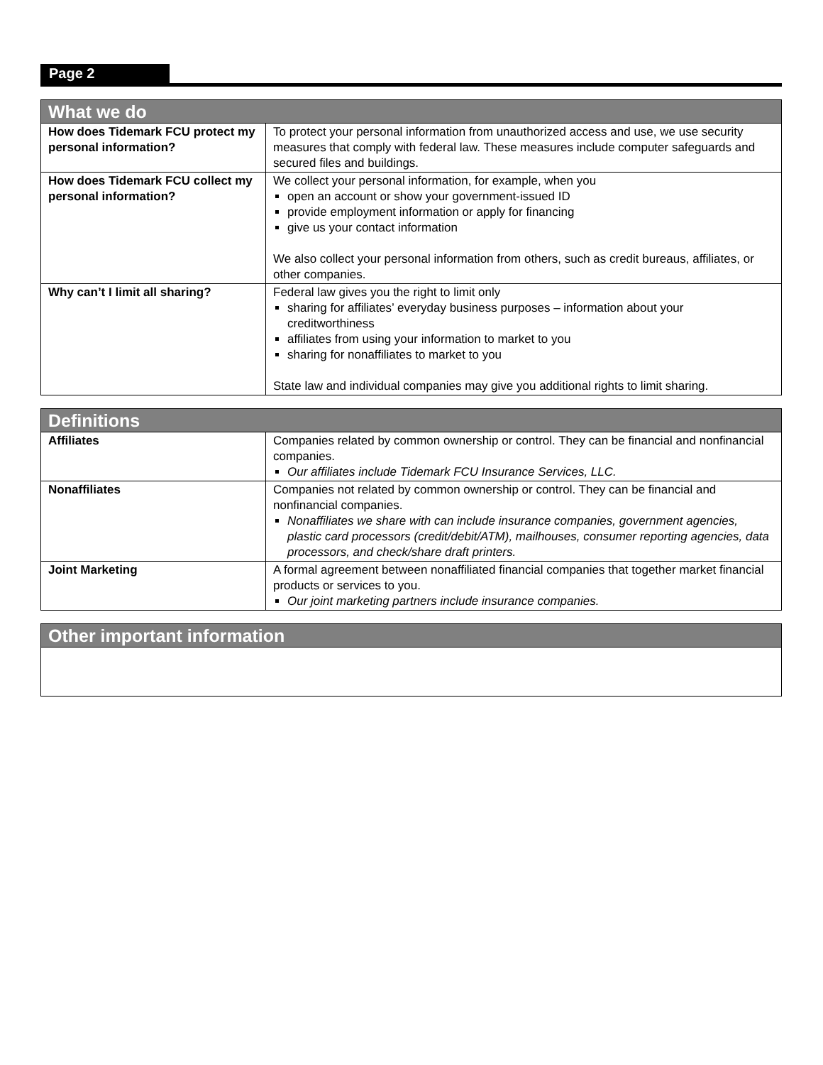Page 2
| What we do | |
| --- | --- |
| How does Tidemark FCU protect my personal information? | To protect your personal information from unauthorized access and use, we use security measures that comply with federal law. These measures include computer safeguards and secured files and buildings. |
| How does Tidemark FCU collect my personal information? | We collect your personal information, for example, when you open an account or show your government-issued ID provide employment information or apply for financing give us your contact information We also collect your personal information from others, such as credit bureaus, affiliates, or other companies. |
| Why can’t I limit all sharing? | Federal law gives you the right to limit only sharing for affiliates’ everyday business purposes – information about your creditworthiness affiliates from using your information to market to you sharing for nonaffiliates to market to you State law and individual companies may give you additional rights to limit sharing. |
| Definitions | |
| --- | --- |
| Affiliates | Companies related by common ownership or control. They can be financial and nonfinancial companies. Our affiliates include Tidemark FCU Insurance Services, LLC. |
| Nonaffiliates | Companies not related by common ownership or control. They can be financial and nonfinancial companies. Nonaffiliates we share with can include insurance companies, government agencies, plastic card processors (credit/debit/ATM), mailhouses, consumer reporting agencies, data processors, and check/share draft printers. |
| Joint Marketing | A formal agreement between nonaffiliated financial companies that together market financial products or services to you. Our joint marketing partners include insurance companies. |
| Other important information |
| --- |